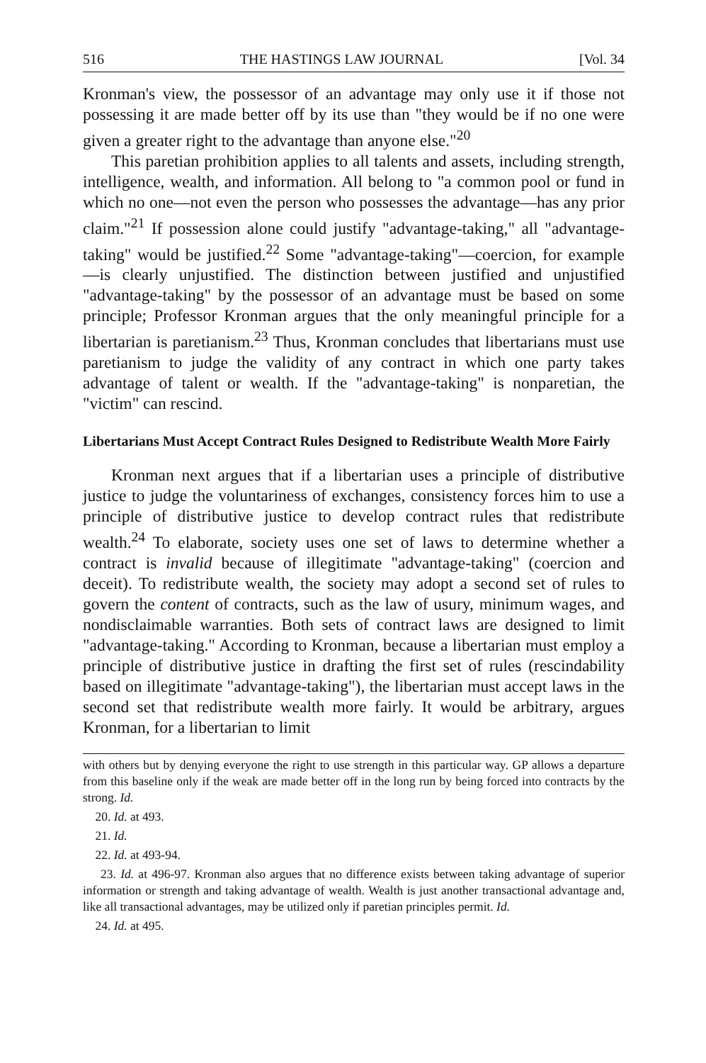516 THE HASTINGS LAW JOURNAL [Vol. 34
Kronman's view, the possessor of an advantage may only use it if those not possessing it are made better off by its use than "they would be if no one were given a greater right to the advantage than anyone else."<sup>20</sup>
This paretian prohibition applies to all talents and assets, including strength, intelligence, wealth, and information. All belong to "a common pool or fund in which no one—not even the person who possesses the advantage—has any prior claim."<sup>21</sup> If possession alone could justify "advantage-taking," all "advantage-taking" would be justified.<sup>22</sup> Some "advantage-taking"—coercion, for example—is clearly unjustified. The distinction between justified and unjustified "advantage-taking" by the possessor of an advantage must be based on some principle; Professor Kronman argues that the only meaningful principle for a libertarian is paretianism.<sup>23</sup> Thus, Kronman concludes that libertarians must use paretianism to judge the validity of any contract in which one party takes advantage of talent or wealth. If the "advantage-taking" is nonparetian, the "victim" can rescind.
Libertarians Must Accept Contract Rules Designed to Redistribute Wealth More Fairly
Kronman next argues that if a libertarian uses a principle of distributive justice to judge the voluntariness of exchanges, consistency forces him to use a principle of distributive justice to develop contract rules that redistribute wealth.<sup>24</sup> To elaborate, society uses one set of laws to determine whether a contract is invalid because of illegitimate "advantage-taking" (coercion and deceit). To redistribute wealth, the society may adopt a second set of rules to govern the content of contracts, such as the law of usury, minimum wages, and nondisclaimable warranties. Both sets of contract laws are designed to limit "advantage-taking." According to Kronman, because a libertarian must employ a principle of distributive justice in drafting the first set of rules (rescindability based on illegitimate "advantage-taking"), the libertarian must accept laws in the second set that redistribute wealth more fairly. It would be arbitrary, argues Kronman, for a libertarian to limit
with others but by denying everyone the right to use strength in this particular way. GP allows a departure from this baseline only if the weak are made better off in the long run by being forced into contracts by the strong. Id.
20. Id. at 493.
21. Id.
22. Id. at 493-94.
23. Id. at 496-97. Kronman also argues that no difference exists between taking advantage of superior information or strength and taking advantage of wealth. Wealth is just another transactional advantage and, like all transactional advantages, may be utilized only if paretian principles permit. Id.
24. Id. at 495.